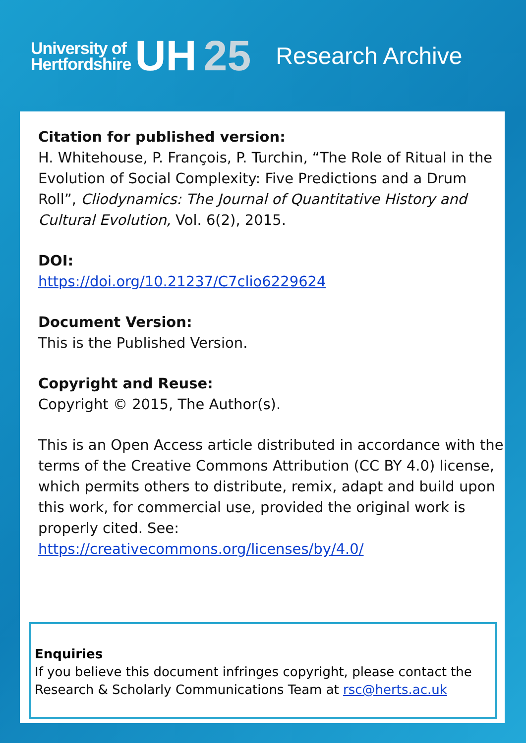University of
Hertfordshire
UH 25
Research Archive
Citation for published version:
H. Whitehouse, P. François, P. Turchin, “The Role of Ritual in the Evolution of Social Complexity: Five Predictions and a Drum Roll”, Cliodynamics: The Journal of Quantitative History and Cultural Evolution, Vol. 6(2), 2015.
DOI:
https://doi.org/10.21237/C7clio6229624
Document Version:
This is the Published Version.
Copyright and Reuse:
Copyright © 2015, The Author(s).
This is an Open Access article distributed in accordance with the terms of the Creative Commons Attribution (CC BY 4.0) license, which permits others to distribute, remix, adapt and build upon this work, for commercial use, provided the original work is properly cited. See:
https://creativecommons.org/licenses/by/4.0/
Enquiries
If you believe this document infringes copyright, please contact the Research & Scholarly Communications Team at rsc@herts.ac.uk